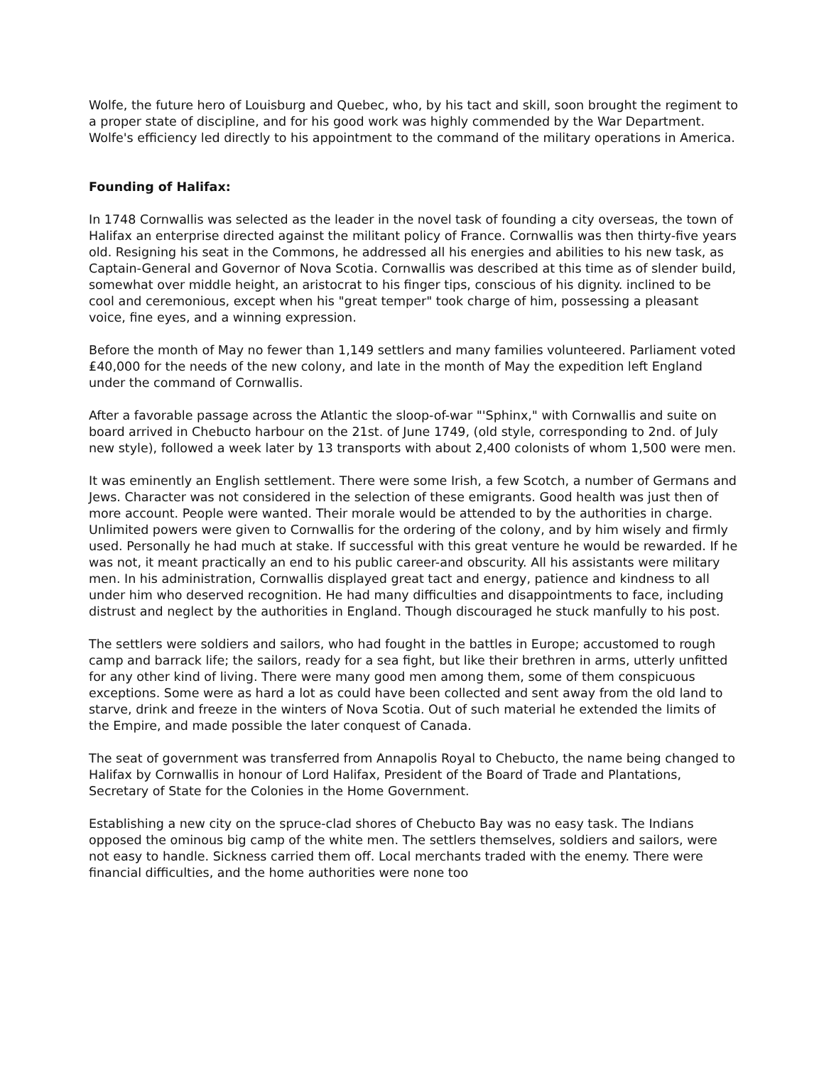Wolfe, the future hero of Louisburg and Quebec, who, by his tact and skill, soon brought the regiment to a proper state of discipline, and for his good work was highly commended by the War Department. Wolfe's efficiency led directly to his appointment to the command of the military operations in America.
Founding of Halifax:
In 1748 Cornwallis was selected as the leader in the novel task of founding a city overseas, the town of Halifax an enterprise directed against the militant policy of France. Cornwallis was then thirty-five years old. Resigning his seat in the Commons, he addressed all his energies and abilities to his new task, as Captain-General and Governor of Nova Scotia. Cornwallis was described at this time as of slender build, somewhat over middle height, an aristocrat to his finger tips, conscious of his dignity. inclined to be cool and ceremonious, except when his "great temper" took charge of him, possessing a pleasant voice, fine eyes, and a winning expression.
Before the month of May no fewer than 1,149 settlers and many families volunteered. Parliament voted ₤40,000 for the needs of the new colony, and late in the month of May the expedition left England under the command of Cornwallis.
After a favorable passage across the Atlantic the sloop-of-war "'Sphinx," with Cornwallis and suite on board arrived in Chebucto harbour on the 21st. of June 1749, (old style, corresponding to 2nd. of July new style), followed a week later by 13 transports with about 2,400 colonists of whom 1,500 were men.
It was eminently an English settlement. There were some Irish, a few Scotch, a number of Germans and Jews. Character was not considered in the selection of these emigrants. Good health was just then of more account. People were wanted. Their morale would be attended to by the authorities in charge. Unlimited powers were given to Cornwallis for the ordering of the colony, and by him wisely and firmly used. Personally he had much at stake. If successful with this great venture he would be rewarded. If he was not, it meant practically an end to his public career-and obscurity. All his assistants were military men. In his administration, Cornwallis displayed great tact and energy, patience and kindness to all under him who deserved recognition. He had many difficulties and disappointments to face, including distrust and neglect by the authorities in England. Though discouraged he stuck manfully to his post.
The settlers were soldiers and sailors, who had fought in the battles in Europe; accustomed to rough camp and barrack life; the sailors, ready for a sea fight, but like their brethren in arms, utterly unfitted for any other kind of living. There were many good men among them, some of them conspicuous exceptions. Some were as hard a lot as could have been collected and sent away from the old land to starve, drink and freeze in the winters of Nova Scotia. Out of such material he extended the limits of the Empire, and made possible the later conquest of Canada.
The seat of government was transferred from Annapolis Royal to Chebucto, the name being changed to Halifax by Cornwallis in honour of Lord Halifax, President of the Board of Trade and Plantations, Secretary of State for the Colonies in the Home Government.
Establishing a new city on the spruce-clad shores of Chebucto Bay was no easy task. The Indians opposed the ominous big camp of the white men. The settlers themselves, soldiers and sailors, were not easy to handle. Sickness carried them off. Local merchants traded with the enemy. There were financial difficulties, and the home authorities were none too